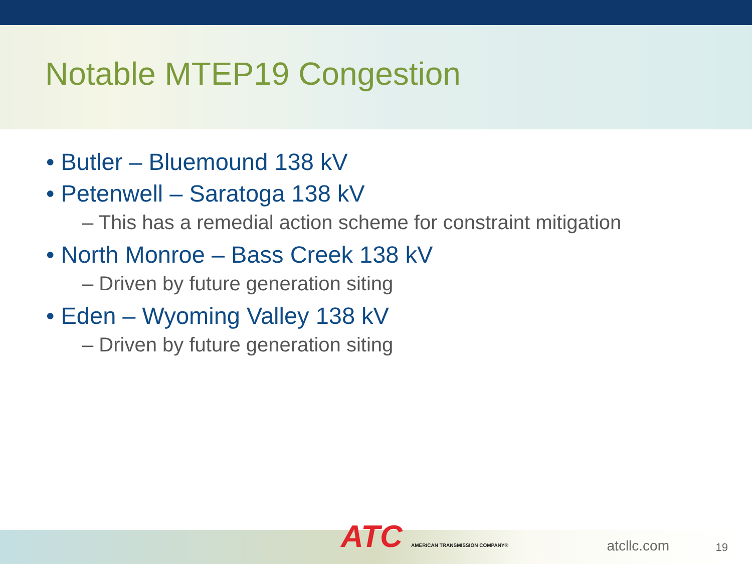Notable MTEP19 Congestion
• Butler – Bluemound 138 kV
• Petenwell – Saratoga 138 kV
– This has a remedial action scheme for constraint mitigation
• North Monroe – Bass Creek 138 kV
– Driven by future generation siting
• Eden – Wyoming Valley 138 kV
– Driven by future generation siting
ATC AMERICAN TRANSMISSION COMPANY®
atcllc.com 19